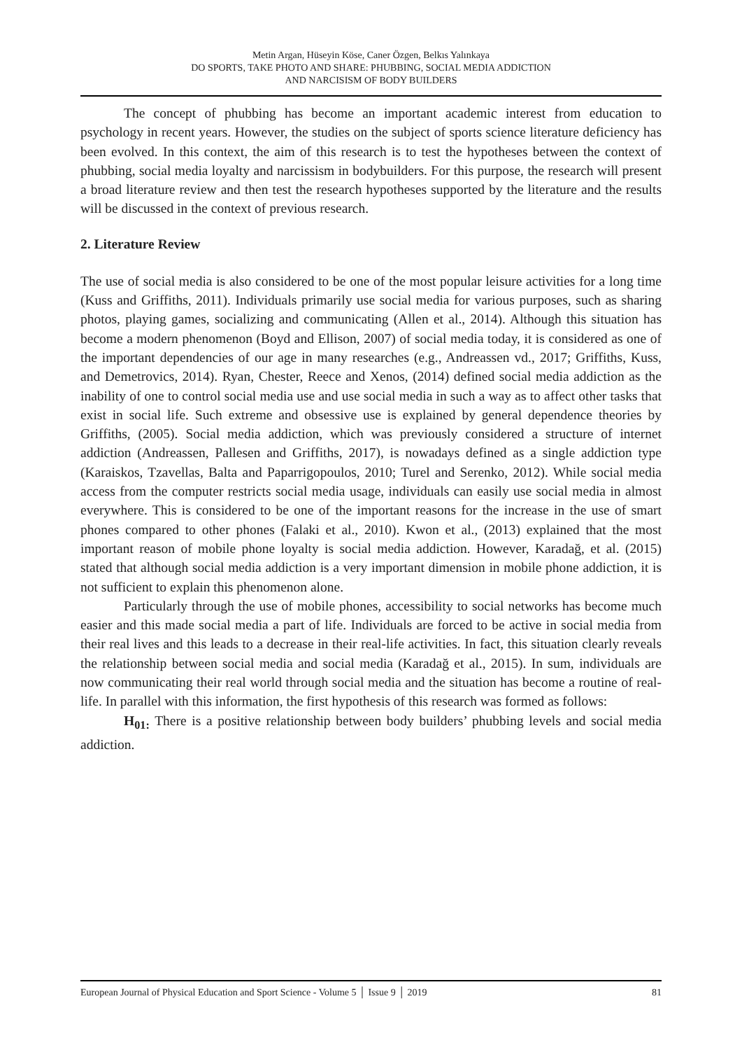Metin Argan, Hüseyin Köse, Caner Özgen, Belkıs Yalınkaya
DO SPORTS, TAKE PHOTO AND SHARE: PHUBBING, SOCIAL MEDIA ADDICTION
AND NARCISISM OF BODY BUILDERS
The concept of phubbing has become an important academic interest from education to psychology in recent years. However, the studies on the subject of sports science literature deficiency has been evolved. In this context, the aim of this research is to test the hypotheses between the context of phubbing, social media loyalty and narcissism in bodybuilders. For this purpose, the research will present a broad literature review and then test the research hypotheses supported by the literature and the results will be discussed in the context of previous research.
2. Literature Review
The use of social media is also considered to be one of the most popular leisure activities for a long time (Kuss and Griffiths, 2011). Individuals primarily use social media for various purposes, such as sharing photos, playing games, socializing and communicating (Allen et al., 2014). Although this situation has become a modern phenomenon (Boyd and Ellison, 2007) of social media today, it is considered as one of the important dependencies of our age in many researches (e.g., Andreassen vd., 2017; Griffiths, Kuss, and Demetrovics, 2014). Ryan, Chester, Reece and Xenos, (2014) defined social media addiction as the inability of one to control social media use and use social media in such a way as to affect other tasks that exist in social life. Such extreme and obsessive use is explained by general dependence theories by Griffiths, (2005). Social media addiction, which was previously considered a structure of internet addiction (Andreassen, Pallesen and Griffiths, 2017), is nowadays defined as a single addiction type (Karaiskos, Tzavellas, Balta and Paparrigopoulos, 2010; Turel and Serenko, 2012). While social media access from the computer restricts social media usage, individuals can easily use social media in almost everywhere. This is considered to be one of the important reasons for the increase in the use of smart phones compared to other phones (Falaki et al., 2010). Kwon et al., (2013) explained that the most important reason of mobile phone loyalty is social media addiction. However, Karadağ, et al. (2015) stated that although social media addiction is a very important dimension in mobile phone addiction, it is not sufficient to explain this phenomenon alone.
Particularly through the use of mobile phones, accessibility to social networks has become much easier and this made social media a part of life. Individuals are forced to be active in social media from their real lives and this leads to a decrease in their real-life activities. In fact, this situation clearly reveals the relationship between social media and social media (Karadağ et al., 2015). In sum, individuals are now communicating their real world through social media and the situation has become a routine of real-life. In parallel with this information, the first hypothesis of this research was formed as follows:
H<sub>01:</sub> There is a positive relationship between body builders’ phubbing levels and social media addiction.
European Journal of Physical Education and Sport Science - Volume 5 │ Issue 9 │ 2019 81